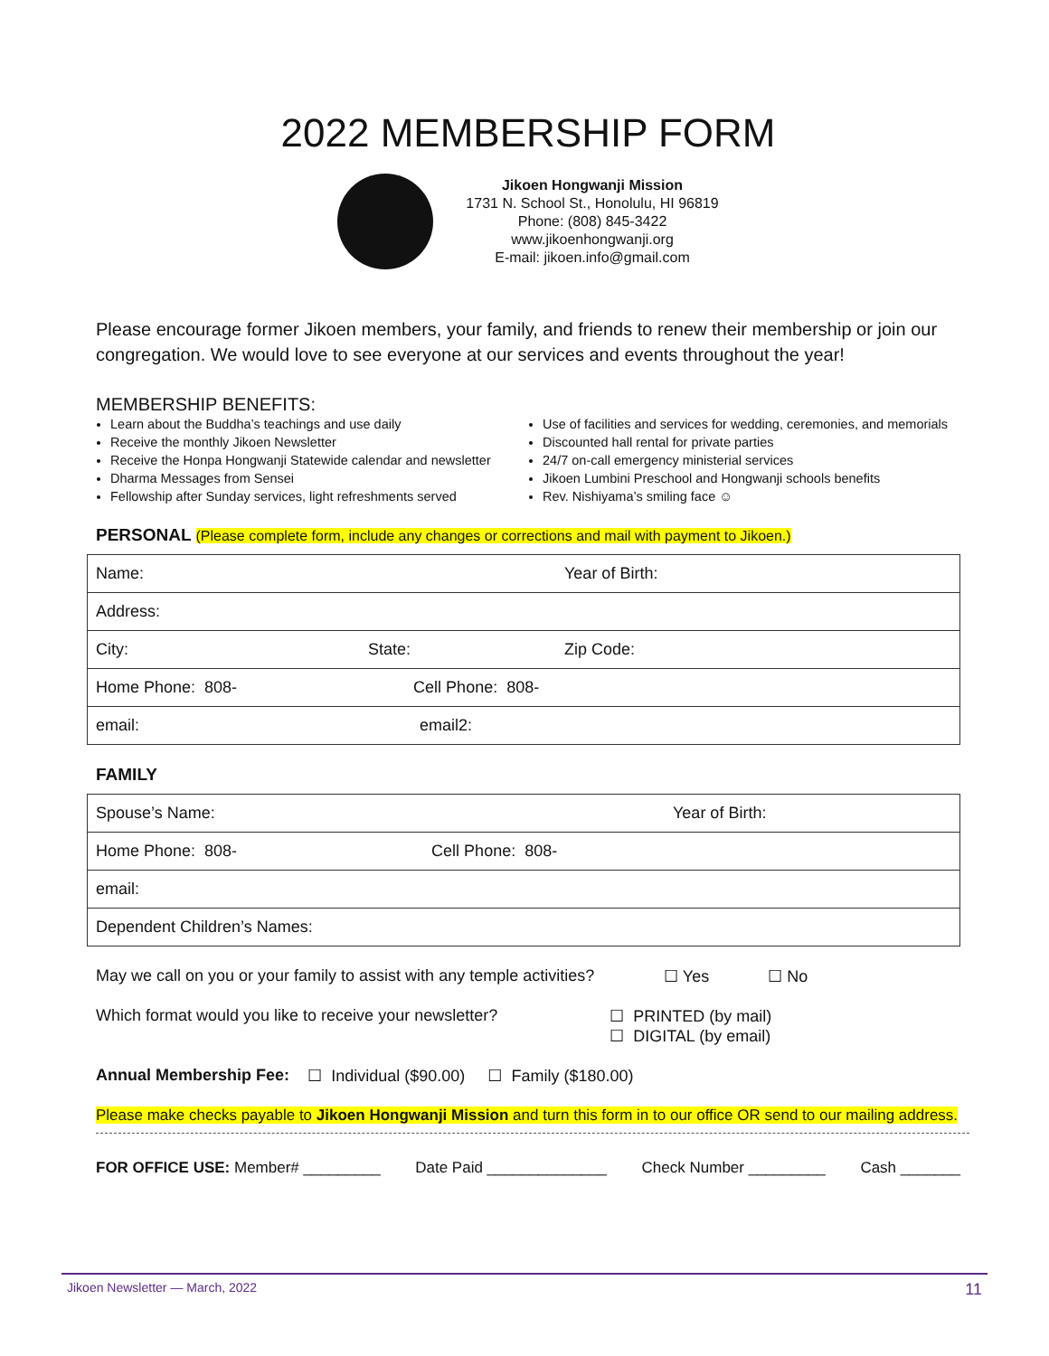2022 MEMBERSHIP FORM
Jikoen Hongwanji Mission
1731 N. School St., Honolulu, HI 96819
Phone: (808) 845-3422
www.jikoenhongwanji.org
E-mail: jikoen.info@gmail.com
Please encourage former Jikoen members, your family, and friends to renew their membership or join our congregation. We would love to see everyone at our services and events throughout the year!
MEMBERSHIP BENEFITS:
Learn about the Buddha’s teachings and use daily
Receive the monthly Jikoen Newsletter
Receive the Honpa Hongwanji Statewide calendar and newsletter
Dharma Messages from Sensei
Fellowship after Sunday services, light refreshments served
Use of facilities and services for wedding, ceremonies, and memorials
Discounted hall rental for private parties
24/7 on-call emergency ministerial services
Jikoen Lumbini Preschool and Hongwanji schools benefits
Rev. Nishiyama’s smiling face ☺
PERSONAL (Please complete form, include any changes or corrections and mail with payment to Jikoen.)
| Name: | Year of Birth: |
| Address: | |
| City: State: | Zip Code: |
| Home Phone: 808- Cell Phone: 808- | |
| email: email2: | |
FAMILY
| Spouse’s Name: | Year of Birth: |
| Home Phone: 808- Cell Phone: 808- | |
| email: | |
| Dependent Children’s Names: | |
May we call on you or your family to assist with any temple activities? ☐ Yes ☐ No
Which format would you like to receive your newsletter? ☐ PRINTED (by mail)
☐ DIGITAL (by email)
Annual Membership Fee: ☐ Individual ($90.00) ☐ Family ($180.00)
Please make checks payable to Jikoen Hongwanji Mission and turn this form in to our office OR send to our mailing address.
FOR OFFICE USE: Member# _________ Date Paid ______________ Check Number _________ Cash _______
Jikoen Newsletter — March, 2022 11